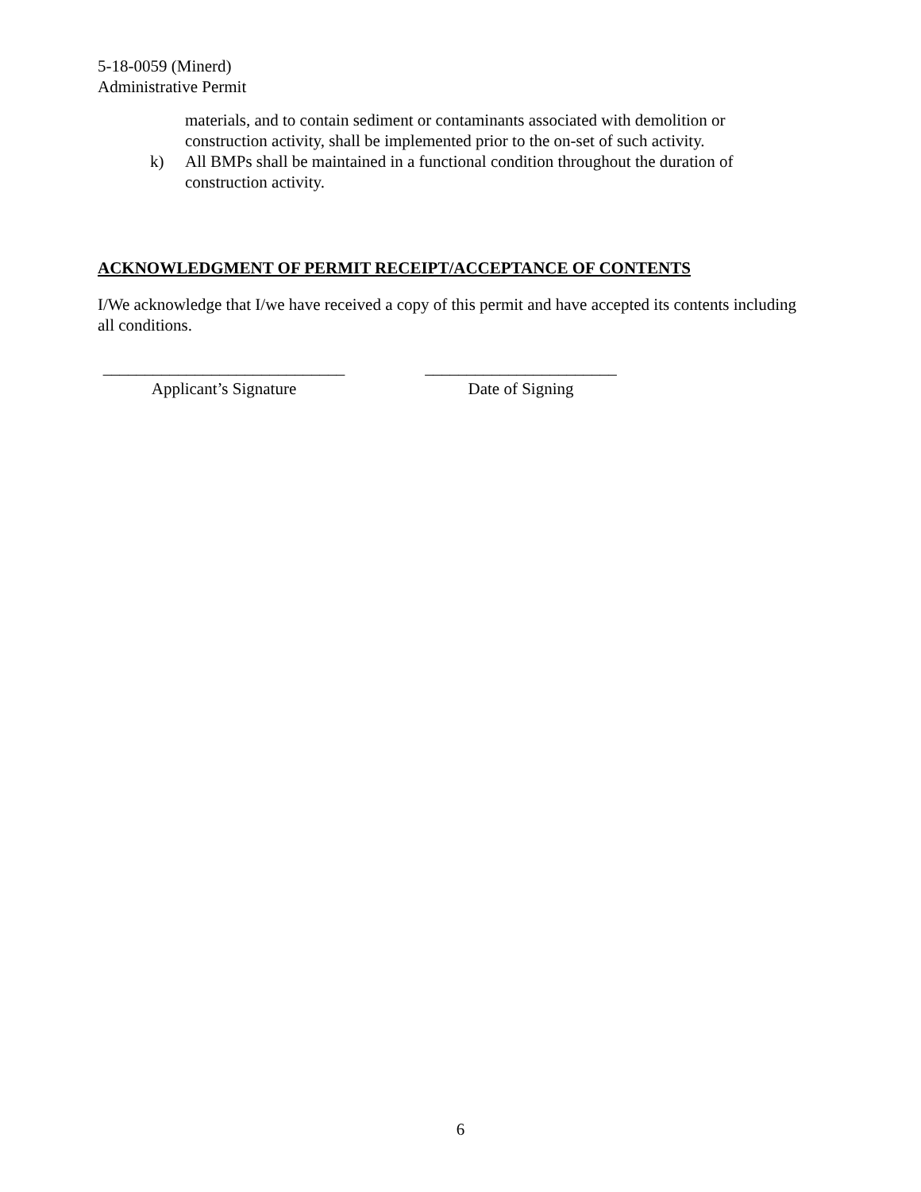5-18-0059 (Minerd)
Administrative Permit
materials, and to contain sediment or contaminants associated with demolition or construction activity, shall be implemented prior to the on-set of such activity.
k) All BMPs shall be maintained in a functional condition throughout the duration of construction activity.
ACKNOWLEDGMENT OF PERMIT RECEIPT/ACCEPTANCE OF CONTENTS
I/We acknowledge that I/we have received a copy of this permit and have accepted its contents including all conditions.
_____________________________
Applicant’s Signature
_______________________
Date of Signing
6